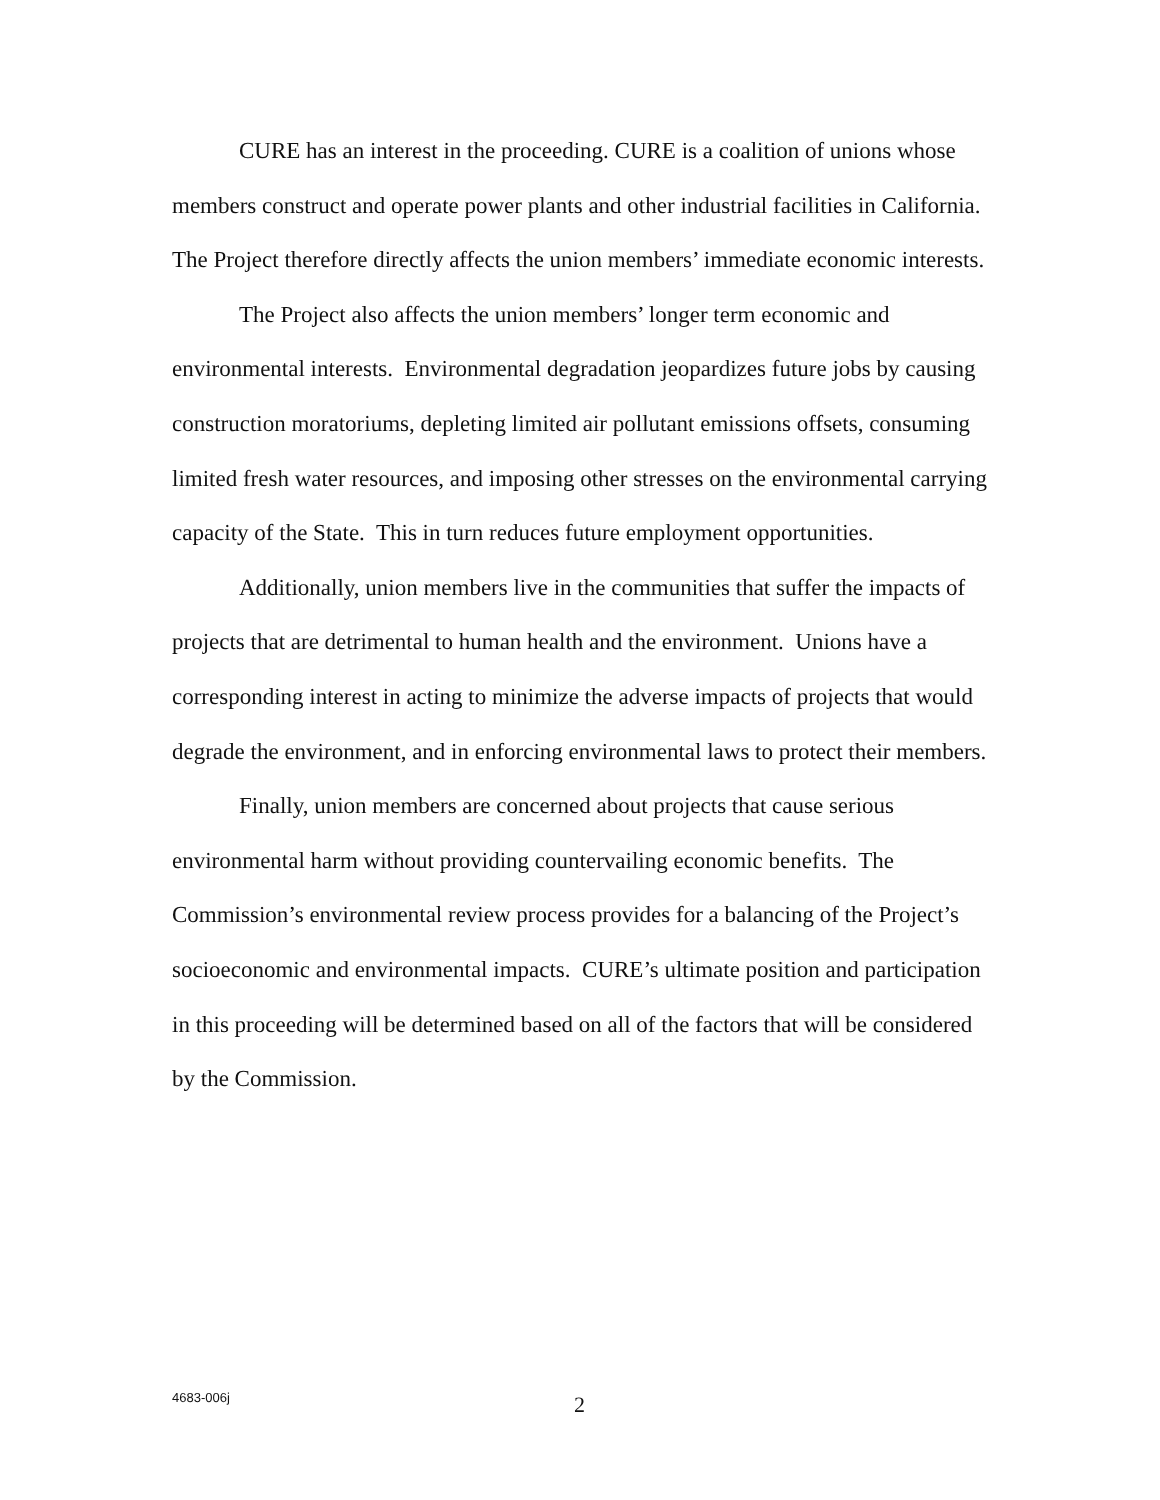CURE has an interest in the proceeding. CURE is a coalition of unions whose members construct and operate power plants and other industrial facilities in California. The Project therefore directly affects the union members’ immediate economic interests.
The Project also affects the union members’ longer term economic and environmental interests. Environmental degradation jeopardizes future jobs by causing construction moratoriums, depleting limited air pollutant emissions offsets, consuming limited fresh water resources, and imposing other stresses on the environmental carrying capacity of the State. This in turn reduces future employment opportunities.
Additionally, union members live in the communities that suffer the impacts of projects that are detrimental to human health and the environment. Unions have a corresponding interest in acting to minimize the adverse impacts of projects that would degrade the environment, and in enforcing environmental laws to protect their members.
Finally, union members are concerned about projects that cause serious environmental harm without providing countervailing economic benefits. The Commission’s environmental review process provides for a balancing of the Project’s socioeconomic and environmental impacts. CURE’s ultimate position and participation in this proceeding will be determined based on all of the factors that will be considered by the Commission.
4683-006j 2